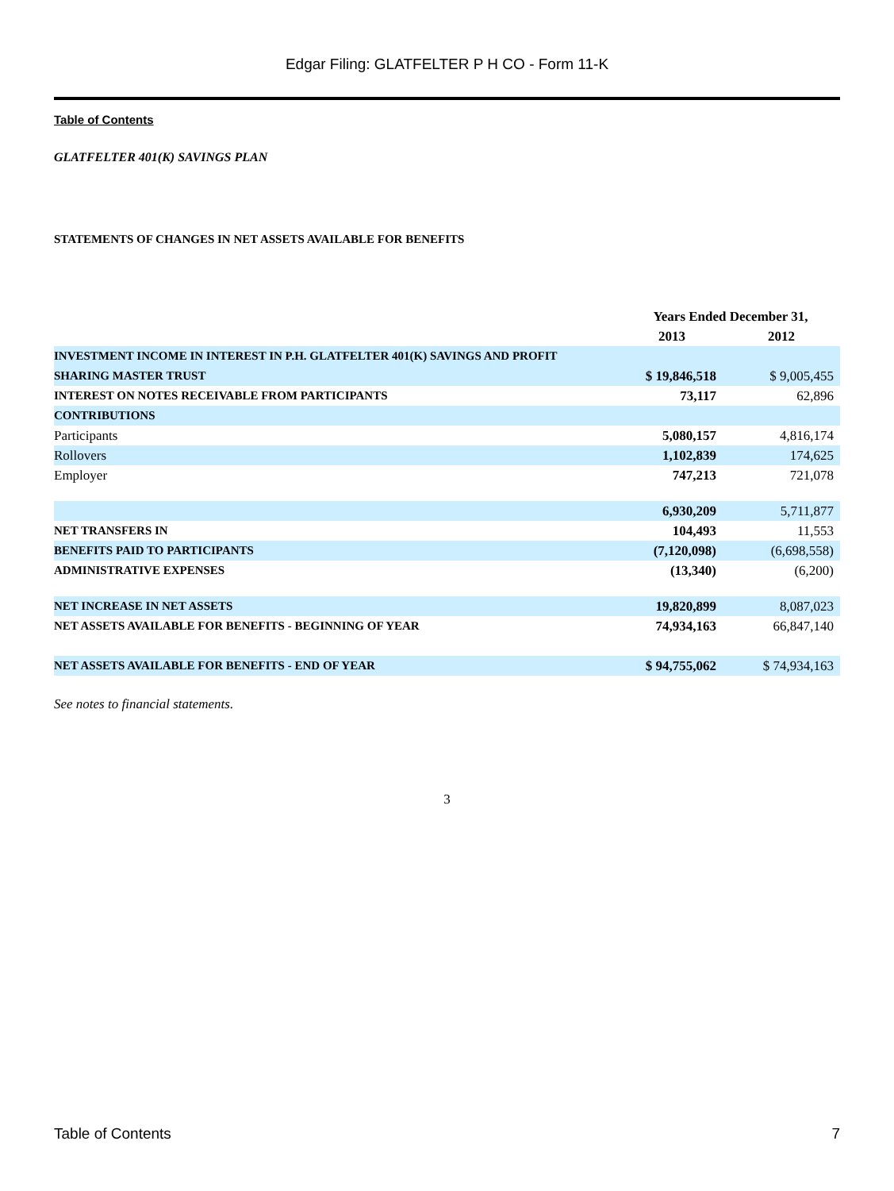Edgar Filing: GLATFELTER P H CO - Form 11-K
Table of Contents
GLATFELTER 401(K) SAVINGS PLAN
STATEMENTS OF CHANGES IN NET ASSETS AVAILABLE FOR BENEFITS
| | Years Ended December 31, | |
| --- | --- | --- |
| | 2013 | 2012 |
| INVESTMENT INCOME IN INTEREST IN P.H. GLATFELTER 401(K) SAVINGS AND PROFIT SHARING MASTER TRUST | $ 19,846,518 | $ 9,005,455 |
| INTEREST ON NOTES RECEIVABLE FROM PARTICIPANTS | 73,117 | 62,896 |
| CONTRIBUTIONS | | |
| Participants | 5,080,157 | 4,816,174 |
| Rollovers | 1,102,839 | 174,625 |
| Employer | 747,213 | 721,078 |
| | 6,930,209 | 5,711,877 |
| NET TRANSFERS IN | 104,493 | 11,553 |
| BENEFITS PAID TO PARTICIPANTS | (7,120,098) | (6,698,558) |
| ADMINISTRATIVE EXPENSES | (13,340) | (6,200) |
| NET INCREASE IN NET ASSETS | 19,820,899 | 8,087,023 |
| NET ASSETS AVAILABLE FOR BENEFITS - BEGINNING OF YEAR | 74,934,163 | 66,847,140 |
| NET ASSETS AVAILABLE FOR BENEFITS - END OF YEAR | $ 94,755,062 | $ 74,934,163 |
See notes to financial statements.
3
Table of Contents 7